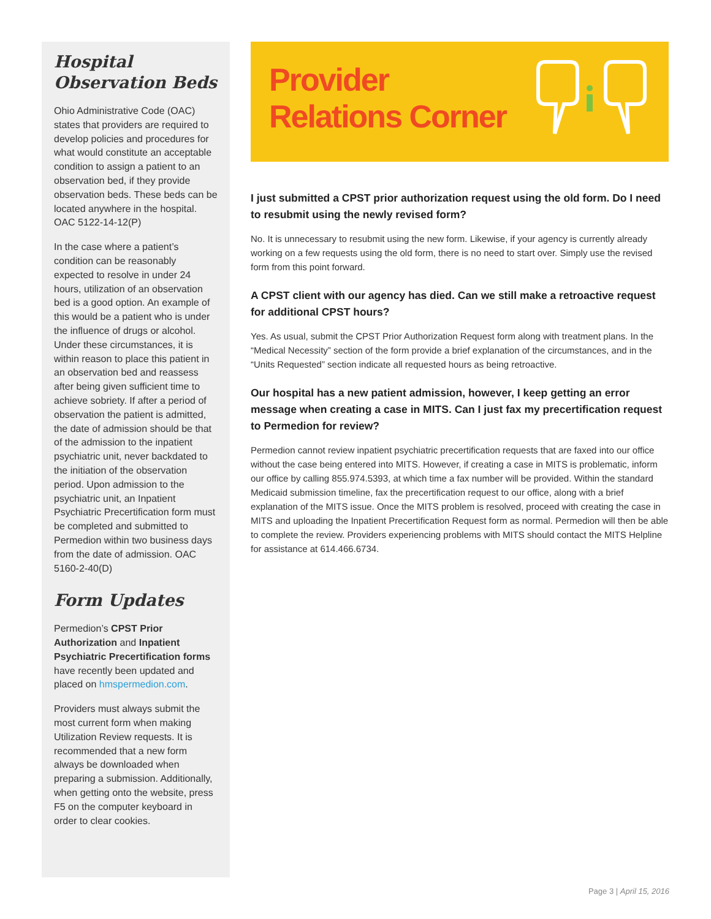Hospital Observation Beds
Ohio Administrative Code (OAC) states that providers are required to develop policies and procedures for what would constitute an acceptable condition to assign a patient to an observation bed, if they provide observation beds. These beds can be located anywhere in the hospital. OAC 5122-14-12(P)
In the case where a patient’s condition can be reasonably expected to resolve in under 24 hours, utilization of an observation bed is a good option. An example of this would be a patient who is under the influence of drugs or alcohol. Under these circumstances, it is within reason to place this patient in an observation bed and reassess after being given sufficient time to achieve sobriety. If after a period of observation the patient is admitted, the date of admission should be that of the admission to the inpatient psychiatric unit, never backdated to the initiation of the observation period. Upon admission to the psychiatric unit, an Inpatient Psychiatric Precertification form must be completed and submitted to Permedion within two business days from the date of admission. OAC 5160-2-40(D)
Form Updates
Permedion’s CPST Prior Authorization and Inpatient Psychiatric Precertification forms have recently been updated and placed on hmspermedion.com.
Providers must always submit the most current form when making Utilization Review requests. It is recommended that a new form always be downloaded when preparing a submission. Additionally, when getting onto the website, press F5 on the computer keyboard in order to clear cookies.
Provider
Relations Corner
I just submitted a CPST prior authorization request using the old form. Do I need to resubmit using the newly revised form?
No. It is unnecessary to resubmit using the new form. Likewise, if your agency is currently already working on a few requests using the old form, there is no need to start over. Simply use the revised form from this point forward.
A CPST client with our agency has died. Can we still make a retroactive request for additional CPST hours?
Yes. As usual, submit the CPST Prior Authorization Request form along with treatment plans. In the “Medical Necessity” section of the form provide a brief explanation of the circumstances, and in the “Units Requested” section indicate all requested hours as being retroactive.
Our hospital has a new patient admission, however, I keep getting an error message when creating a case in MITS. Can I just fax my precertification request to Permedion for review?
Permedion cannot review inpatient psychiatric precertification requests that are faxed into our office without the case being entered into MITS. However, if creating a case in MITS is problematic, inform our office by calling 855.974.5393, at which time a fax number will be provided. Within the standard Medicaid submission timeline, fax the precertification request to our office, along with a brief explanation of the MITS issue. Once the MITS problem is resolved, proceed with creating the case in MITS and uploading the Inpatient Precertification Request form as normal. Permedion will then be able to complete the review. Providers experiencing problems with MITS should contact the MITS Helpline for assistance at 614.466.6734.
Page 3 | April 15, 2016